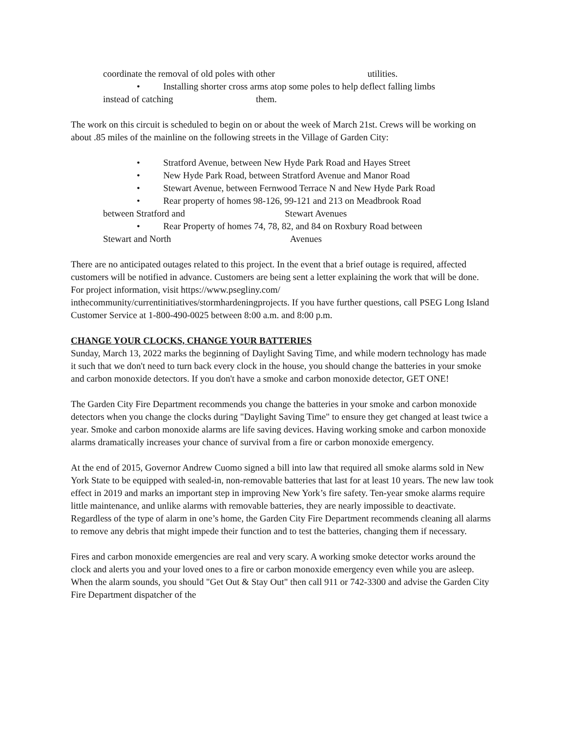coordinate the removal of old poles with other utilities.
• Installing shorter cross arms atop some poles to help deflect falling limbs
instead of catching them.
The work on this circuit is scheduled to begin on or about the week of March 21st. Crews will be working on about .85 miles of the mainline on the following streets in the Village of Garden City:
• Stratford Avenue, between New Hyde Park Road and Hayes Street
• New Hyde Park Road, between Stratford Avenue and Manor Road
• Stewart Avenue, between Fernwood Terrace N and New Hyde Park Road
• Rear property of homes 98-126, 99-121 and 213 on Meadbrook Road
between Stratford and Stewart Avenues
• Rear Property of homes 74, 78, 82, and 84 on Roxbury Road between
Stewart and North Avenues
There are no anticipated outages related to this project. In the event that a brief outage is required, affected customers will be notified in advance. Customers are being sent a letter explaining the work that will be done. For project information, visit https://www.psegliny.com/ inthecommunity/currentinitiatives/stormhardeningprojects. If you have further questions, call PSEG Long Island Customer Service at 1-800-490-0025 between 8:00 a.m. and 8:00 p.m.
CHANGE YOUR CLOCKS, CHANGE YOUR BATTERIES
Sunday, March 13, 2022 marks the beginning of Daylight Saving Time, and while modern technology has made it such that we don't need to turn back every clock in the house, you should change the batteries in your smoke and carbon monoxide detectors. If you don't have a smoke and carbon monoxide detector, GET ONE!
The Garden City Fire Department recommends you change the batteries in your smoke and carbon monoxide detectors when you change the clocks during "Daylight Saving Time" to ensure they get changed at least twice a year. Smoke and carbon monoxide alarms are life saving devices. Having working smoke and carbon monoxide alarms dramatically increases your chance of survival from a fire or carbon monoxide emergency.
At the end of 2015, Governor Andrew Cuomo signed a bill into law that required all smoke alarms sold in New York State to be equipped with sealed-in, non-removable batteries that last for at least 10 years. The new law took effect in 2019 and marks an important step in improving New York’s fire safety. Ten-year smoke alarms require little maintenance, and unlike alarms with removable batteries, they are nearly impossible to deactivate. Regardless of the type of alarm in one’s home, the Garden City Fire Department recommends cleaning all alarms to remove any debris that might impede their function and to test the batteries, changing them if necessary.
Fires and carbon monoxide emergencies are real and very scary. A working smoke detector works around the clock and alerts you and your loved ones to a fire or carbon monoxide emergency even while you are asleep. When the alarm sounds, you should "Get Out & Stay Out" then call 911 or 742-3300 and advise the Garden City Fire Department dispatcher of the